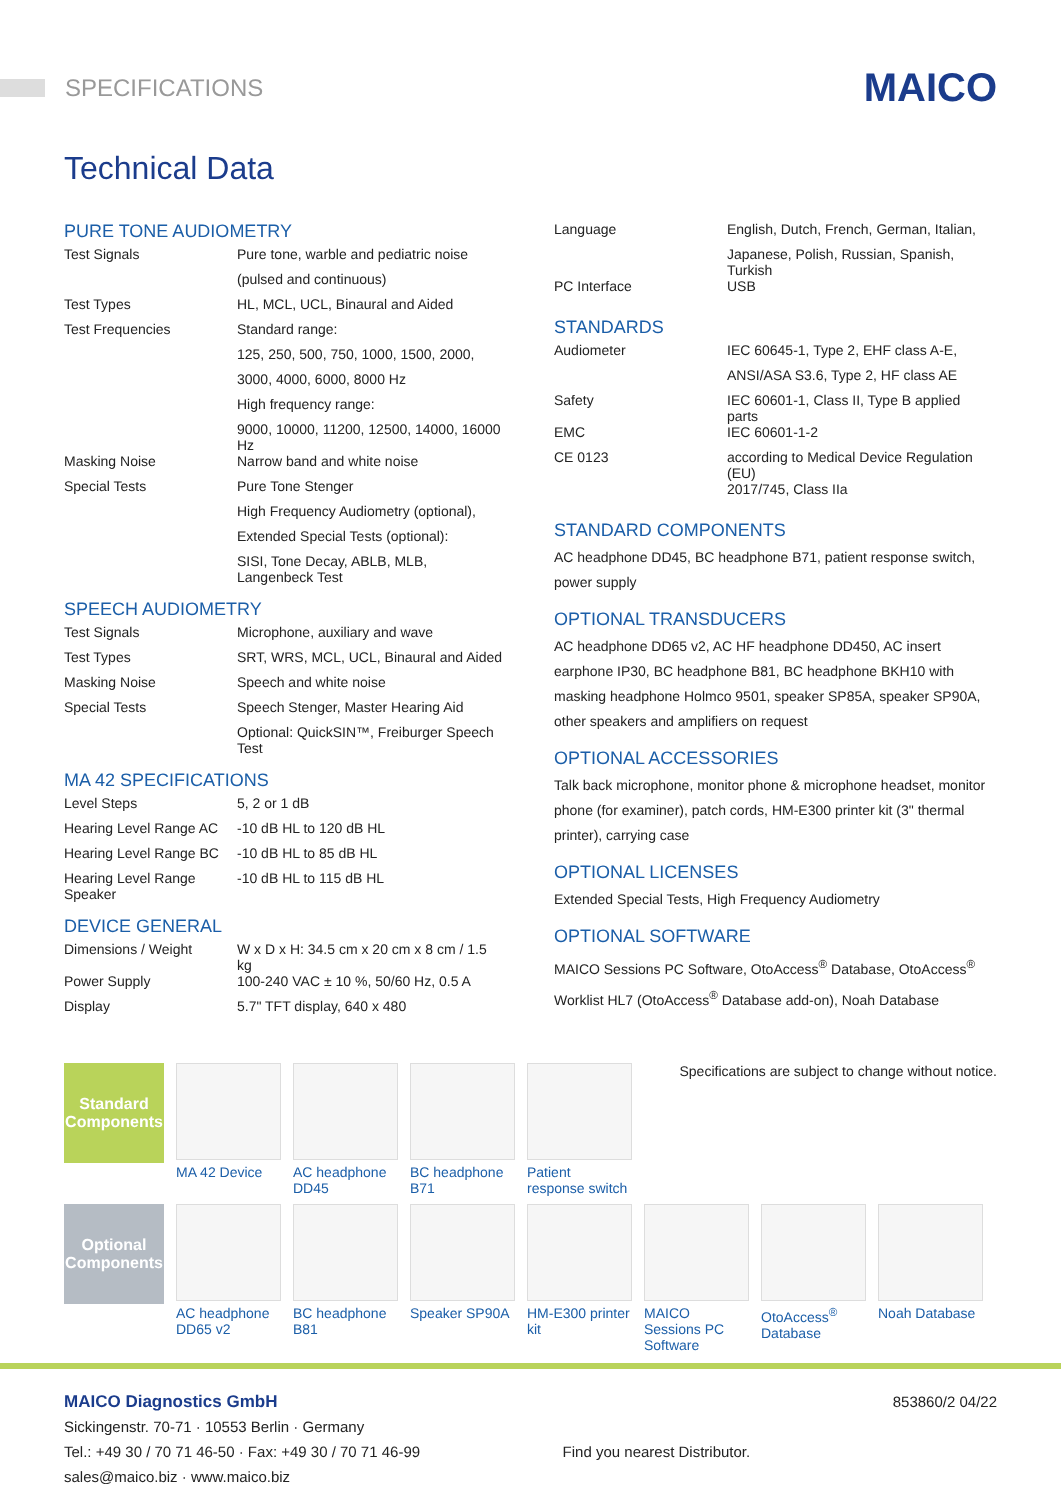SPECIFICATIONS
MAICO
Technical Data
PURE TONE AUDIOMETRY
| Test Signals | Pure tone, warble and pediatric noise |
| | (pulsed and continuous) |
| Test Types | HL, MCL, UCL, Binaural and Aided |
| Test Frequencies | Standard range: |
| | 125, 250, 500, 750, 1000, 1500, 2000, |
| | 3000, 4000, 6000, 8000 Hz |
| | High frequency range: |
| | 9000, 10000, 11200, 12500, 14000, 16000 Hz |
| Masking Noise | Narrow band and white noise |
| Special Tests | Pure Tone Stenger |
| | High Frequency Audiometry (optional), |
| | Extended Special Tests (optional): |
| | SISI, Tone Decay, ABLB, MLB, Langenbeck Test |
SPEECH AUDIOMETRY
| Test Signals | Microphone, auxiliary and wave |
| Test Types | SRT, WRS, MCL, UCL, Binaural and Aided |
| Masking Noise | Speech and white noise |
| Special Tests | Speech Stenger, Master Hearing Aid |
| | Optional: QuickSIN™, Freiburger Speech Test |
MA 42 SPECIFICATIONS
| Level Steps | 5, 2 or 1 dB |
| Hearing Level Range AC | -10 dB HL to 120 dB HL |
| Hearing Level Range BC | -10 dB HL to 85 dB HL |
| Hearing Level Range Speaker | -10 dB HL to 115 dB HL |
DEVICE GENERAL
| Dimensions / Weight | W x D x H: 34.5 cm x 20 cm x 8 cm / 1.5 kg |
| Power Supply | 100-240 VAC ± 10 %, 50/60 Hz, 0.5 A |
| Display | 5.7" TFT display, 640 x 480 |
| Language | English, Dutch, French, German, Italian, |
| | Japanese, Polish, Russian, Spanish, Turkish |
| PC Interface | USB |
STANDARDS
| Audiometer | IEC 60645-1, Type 2, EHF class A-E, |
| | ANSI/ASA S3.6, Type 2, HF class AE |
| Safety | IEC 60601-1, Class II, Type B applied parts |
| EMC | IEC 60601-1-2 |
| CE 0123 | according to Medical Device Regulation (EU) |
| | 2017/745, Class IIa |
STANDARD COMPONENTS
AC headphone DD45, BC headphone B71, patient response switch, power supply
OPTIONAL TRANSDUCERS
AC headphone DD65 v2, AC HF headphone DD450, AC insert earphone IP30, BC headphone B81, BC headphone BKH10 with masking headphone Holmco 9501, speaker SP85A, speaker SP90A, other speakers and amplifiers on request
OPTIONAL ACCESSORIES
Talk back microphone, monitor phone & microphone headset, monitor phone (for examiner), patch cords, HM-E300 printer kit (3" thermal printer), carrying case
OPTIONAL LICENSES
Extended Special Tests, High Frequency Audiometry
OPTIONAL SOFTWARE
MAICO Sessions PC Software, OtoAccess<sup>®</sup> Database, OtoAccess<sup>®</sup> Worklist HL7 (OtoAccess<sup>®</sup> Database add-on), Noah Database
Standard Components
MA 42 Device AC headphone DD45
BC headphone B71
Patient response switch
Specifications are subject to change without notice.
Optional Components
AC headphone DD65 v2
BC headphone B81
Speaker SP90A
HM-E300 printer kit
MAICO Sessions PC Software
OtoAccess<sup>®</sup> Database
Noah Database
MAICO Diagnostics GmbH
Sickingenstr. 70-71 · 10553 Berlin · Germany
Tel.: +49 30 / 70 71 46-50 · Fax: +49 30 / 70 71 46-99
sales@maico.biz · www.maico.biz
Find you nearest Distributor.
853860/2 04/22